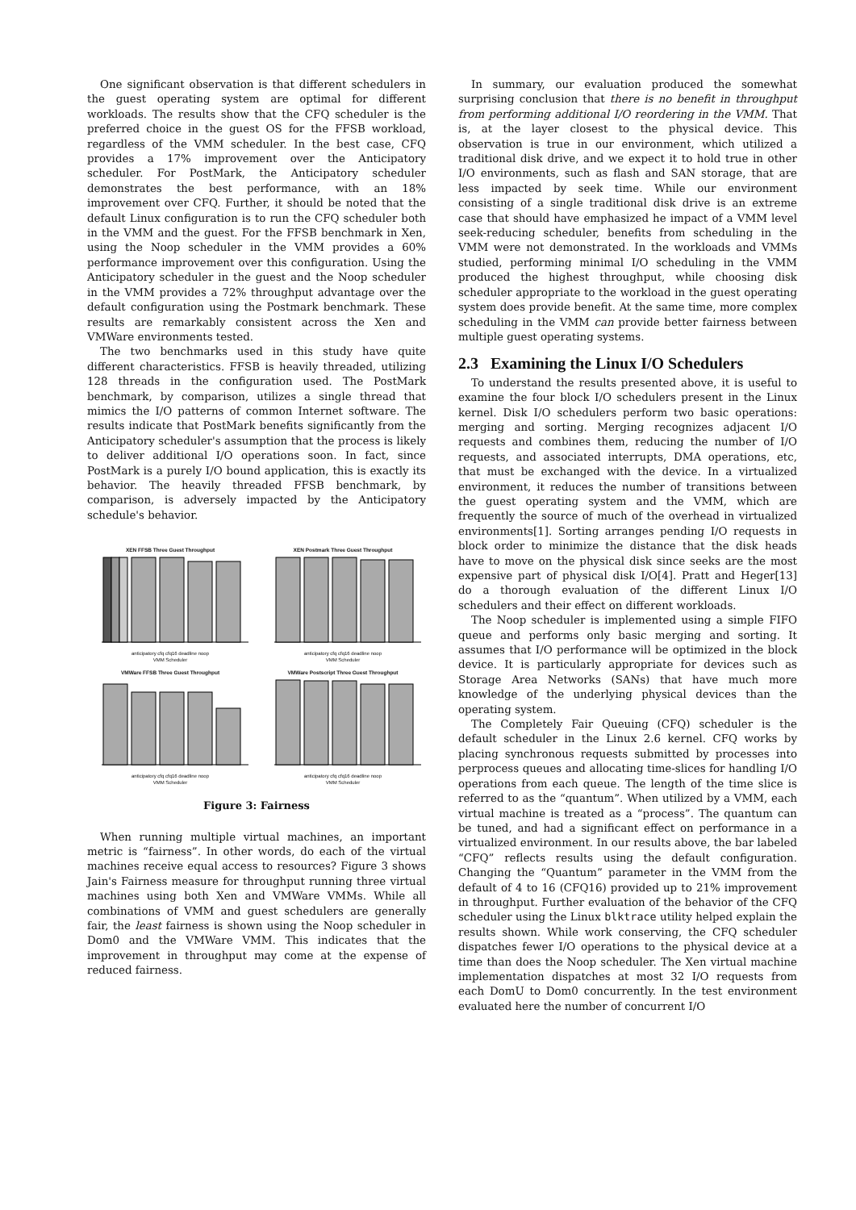One significant observation is that different schedulers in the guest operating system are optimal for different workloads. The results show that the CFQ scheduler is the preferred choice in the guest OS for the FFSB workload, regardless of the VMM scheduler. In the best case, CFQ provides a 17% improvement over the Anticipatory scheduler. For PostMark, the Anticipatory scheduler demonstrates the best performance, with an 18% improvement over CFQ. Further, it should be noted that the default Linux configuration is to run the CFQ scheduler both in the VMM and the guest. For the FFSB benchmark in Xen, using the Noop scheduler in the VMM provides a 60% performance improvement over this configuration. Using the Anticipatory scheduler in the guest and the Noop scheduler in the VMM provides a 72% throughput advantage over the default configuration using the Postmark benchmark. These results are remarkably consistent across the Xen and VMWare environments tested.
The two benchmarks used in this study have quite different characteristics. FFSB is heavily threaded, utilizing 128 threads in the configuration used. The PostMark benchmark, by comparison, utilizes a single thread that mimics the I/O patterns of common Internet software. The results indicate that PostMark benefits significantly from the Anticipatory scheduler's assumption that the process is likely to deliver additional I/O operations soon. In fact, since PostMark is a purely I/O bound application, this is exactly its behavior. The heavily threaded FFSB benchmark, by comparison, is adversely impacted by the Anticipatory schedule's behavior.
XEN FFSB Three Guest Throughput
anticipatory cfq cfq16 deadline noop
VMM Scheduler
XEN Postmark Three Guest Throughput
anticipatory cfq cfq16 deadline noop
VMM Scheduler
VMWare FFSB Three Guest Throughput
anticipatory cfq cfq16 deadline noop
VMM Scheduler
VMWare Postscript Three Guest Throughput
anticipatory cfq cfq16 deadline noop
VMM Scheduler
Figure 3: Fairness
When running multiple virtual machines, an important metric is “fairness”. In other words, do each of the virtual machines receive equal access to resources? Figure 3 shows Jain's Fairness measure for throughput running three virtual machines using both Xen and VMWare VMMs. While all combinations of VMM and guest schedulers are generally fair, the least fairness is shown using the Noop scheduler in Dom0 and the VMWare VMM. This indicates that the improvement in throughput may come at the expense of reduced fairness.
In summary, our evaluation produced the somewhat surprising conclusion that there is no benefit in throughput from performing additional I/O reordering in the VMM. That is, at the layer closest to the physical device. This observation is true in our environment, which utilized a traditional disk drive, and we expect it to hold true in other I/O environments, such as flash and SAN storage, that are less impacted by seek time. While our environment consisting of a single traditional disk drive is an extreme case that should have emphasized he impact of a VMM level seek-reducing scheduler, benefits from scheduling in the VMM were not demonstrated. In the workloads and VMMs studied, performing minimal I/O scheduling in the VMM produced the highest throughput, while choosing disk scheduler appropriate to the workload in the guest operating system does provide benefit. At the same time, more complex scheduling in the VMM can provide better fairness between multiple guest operating systems.
2.3 Examining the Linux I/O Schedulers
To understand the results presented above, it is useful to examine the four block I/O schedulers present in the Linux kernel. Disk I/O schedulers perform two basic operations: merging and sorting. Merging recognizes adjacent I/O requests and combines them, reducing the number of I/O requests, and associated interrupts, DMA operations, etc, that must be exchanged with the device. In a virtualized environment, it reduces the number of transitions between the guest operating system and the VMM, which are frequently the source of much of the overhead in virtualized environments[1]. Sorting arranges pending I/O requests in block order to minimize the distance that the disk heads have to move on the physical disk since seeks are the most expensive part of physical disk I/O[4]. Pratt and Heger[13] do a thorough evaluation of the different Linux I/O schedulers and their effect on different workloads.
The Noop scheduler is implemented using a simple FIFO queue and performs only basic merging and sorting. It assumes that I/O performance will be optimized in the block device. It is particularly appropriate for devices such as Storage Area Networks (SANs) that have much more knowledge of the underlying physical devices than the operating system.
The Completely Fair Queuing (CFQ) scheduler is the default scheduler in the Linux 2.6 kernel. CFQ works by placing synchronous requests submitted by processes into perprocess queues and allocating time-slices for handling I/O operations from each queue. The length of the time slice is referred to as the “quantum”. When utilized by a VMM, each virtual machine is treated as a “process”. The quantum can be tuned, and had a significant effect on performance in a virtualized environment. In our results above, the bar labeled “CFQ” reflects results using the default configuration. Changing the “Quantum” parameter in the VMM from the default of 4 to 16 (CFQ16) provided up to 21% improvement in throughput. Further evaluation of the behavior of the CFQ scheduler using the Linux blktrace utility helped explain the results shown. While work conserving, the CFQ scheduler dispatches fewer I/O operations to the physical device at a time than does the Noop scheduler. The Xen virtual machine implementation dispatches at most 32 I/O requests from each DomU to Dom0 concurrently. In the test environment evaluated here the number of concurrent I/O